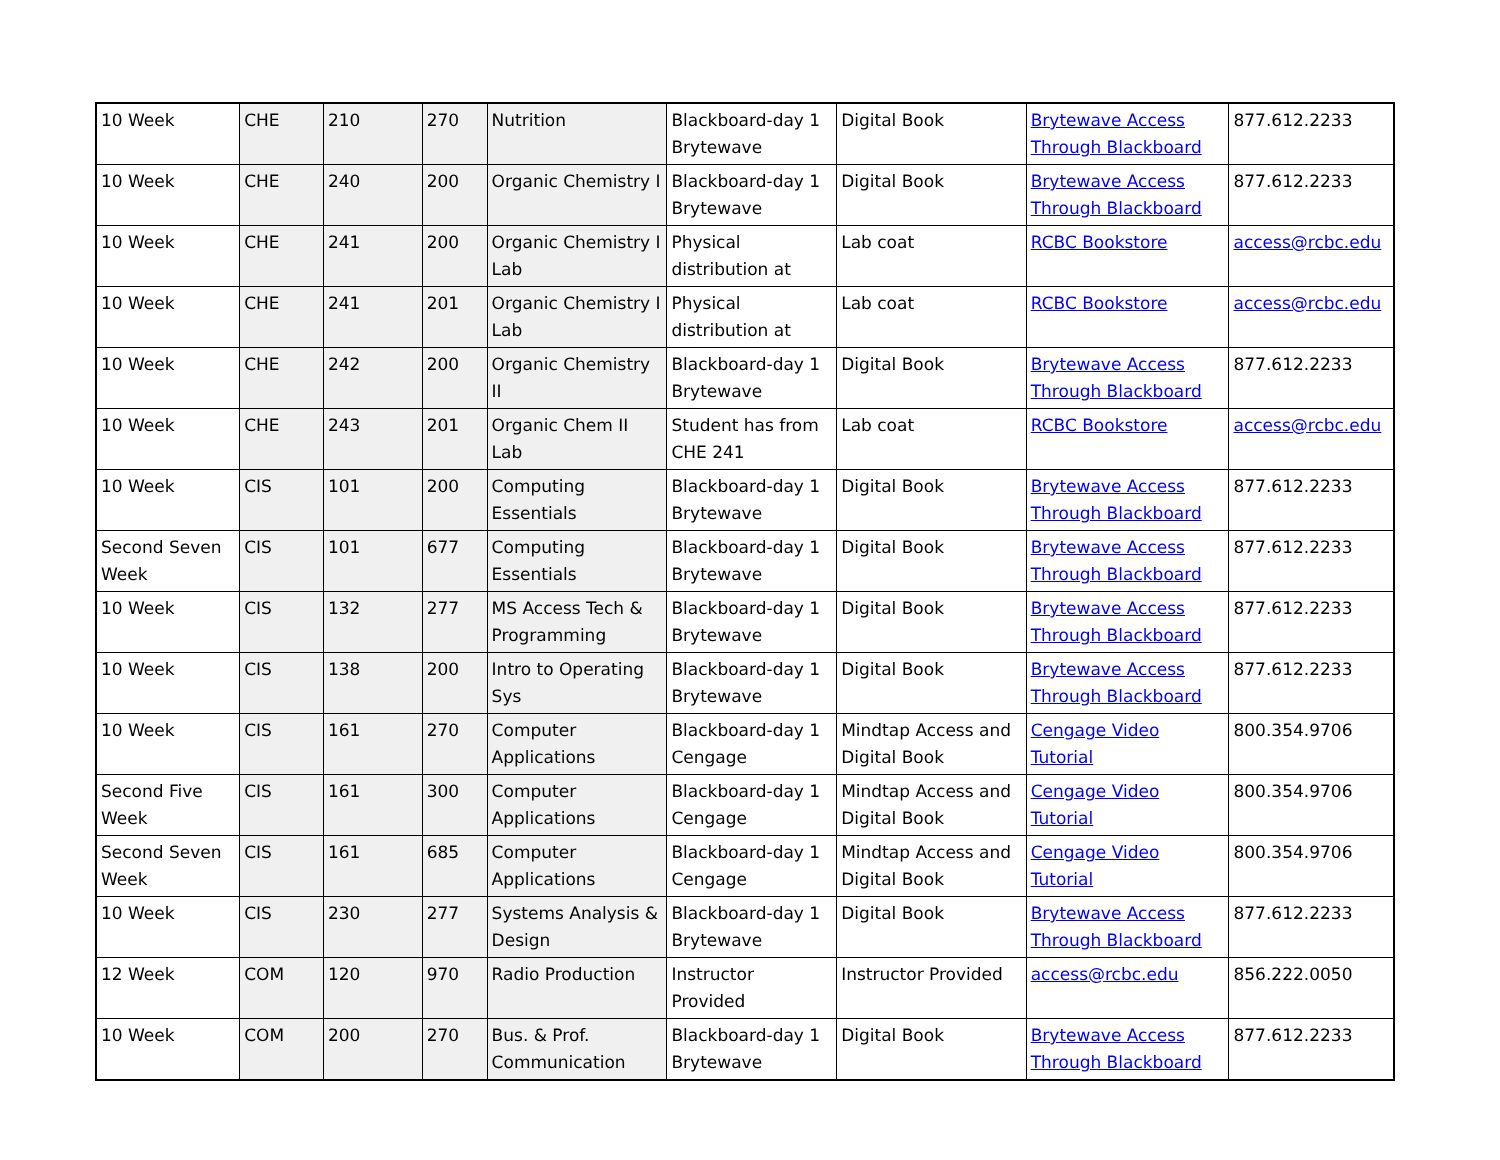| 10 Week | CHE | 210 | 270 | Nutrition | Blackboard-day 1 Brytewave | Digital Book | Brytewave Access Through Blackboard | 877.612.2233 |
| 10 Week | CHE | 240 | 200 | Organic Chemistry I | Blackboard-day 1 Brytewave | Digital Book | Brytewave Access Through Blackboard | 877.612.2233 |
| 10 Week | CHE | 241 | 200 | Organic Chemistry I Lab | Physical distribution at | Lab coat | RCBC Bookstore | access@rcbc.edu |
| 10 Week | CHE | 241 | 201 | Organic Chemistry I Lab | Physical distribution at | Lab coat | RCBC Bookstore | access@rcbc.edu |
| 10 Week | CHE | 242 | 200 | Organic Chemistry II | Blackboard-day 1 Brytewave | Digital Book | Brytewave Access Through Blackboard | 877.612.2233 |
| 10 Week | CHE | 243 | 201 | Organic Chem II Lab | Student has from CHE 241 | Lab coat | RCBC Bookstore | access@rcbc.edu |
| 10 Week | CIS | 101 | 200 | Computing Essentials | Blackboard-day 1 Brytewave | Digital Book | Brytewave Access Through Blackboard | 877.612.2233 |
| Second Seven Week | CIS | 101 | 677 | Computing Essentials | Blackboard-day 1 Brytewave | Digital Book | Brytewave Access Through Blackboard | 877.612.2233 |
| 10 Week | CIS | 132 | 277 | MS Access Tech & Programming | Blackboard-day 1 Brytewave | Digital Book | Brytewave Access Through Blackboard | 877.612.2233 |
| 10 Week | CIS | 138 | 200 | Intro to Operating Sys | Blackboard-day 1 Brytewave | Digital Book | Brytewave Access Through Blackboard | 877.612.2233 |
| 10 Week | CIS | 161 | 270 | Computer Applications | Blackboard-day 1 Cengage | Mindtap Access and Digital Book | Cengage Video Tutorial | 800.354.9706 |
| Second Five Week | CIS | 161 | 300 | Computer Applications | Blackboard-day 1 Cengage | Mindtap Access and Digital Book | Cengage Video Tutorial | 800.354.9706 |
| Second Seven Week | CIS | 161 | 685 | Computer Applications | Blackboard-day 1 Cengage | Mindtap Access and Digital Book | Cengage Video Tutorial | 800.354.9706 |
| 10 Week | CIS | 230 | 277 | Systems Analysis & Design | Blackboard-day 1 Brytewave | Digital Book | Brytewave Access Through Blackboard | 877.612.2233 |
| 12 Week | COM | 120 | 970 | Radio Production | Instructor Provided | Instructor Provided | access@rcbc.edu | 856.222.0050 |
| 10 Week | COM | 200 | 270 | Bus. & Prof. Communication | Blackboard-day 1 Brytewave | Digital Book | Brytewave Access Through Blackboard | 877.612.2233 |